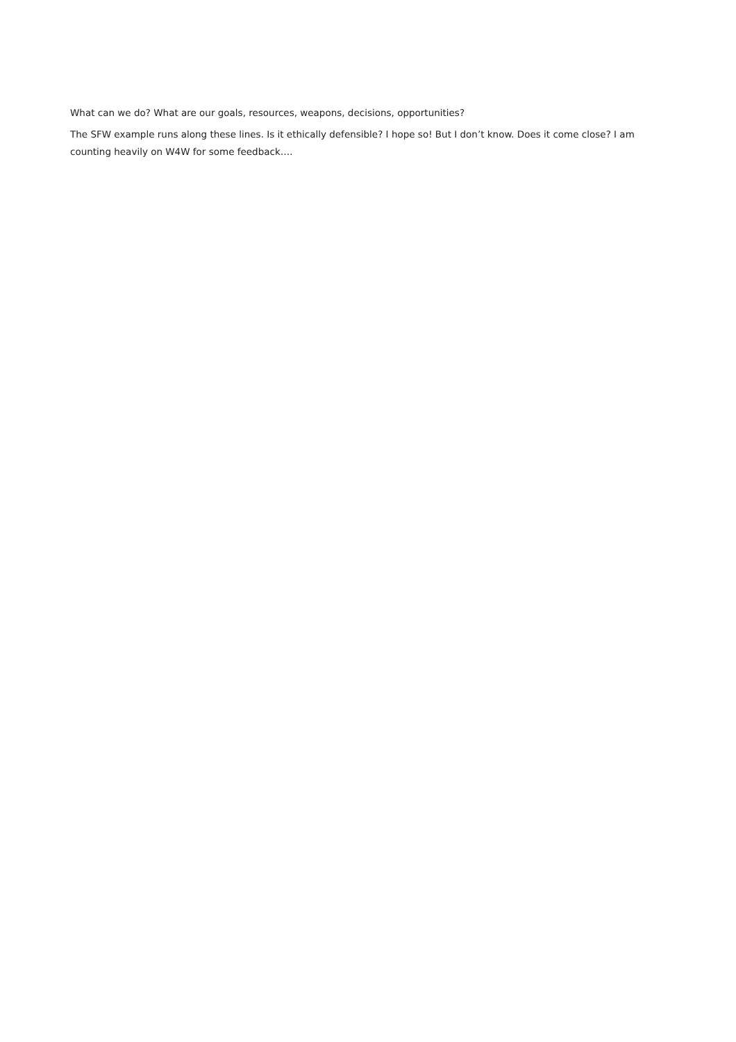What can we do? What are our goals, resources, weapons, decisions, opportunities?
The SFW example runs along these lines. Is it ethically defensible? I hope so! But I don’t know. Does it come close? I am counting heavily on W4W for some feedback….